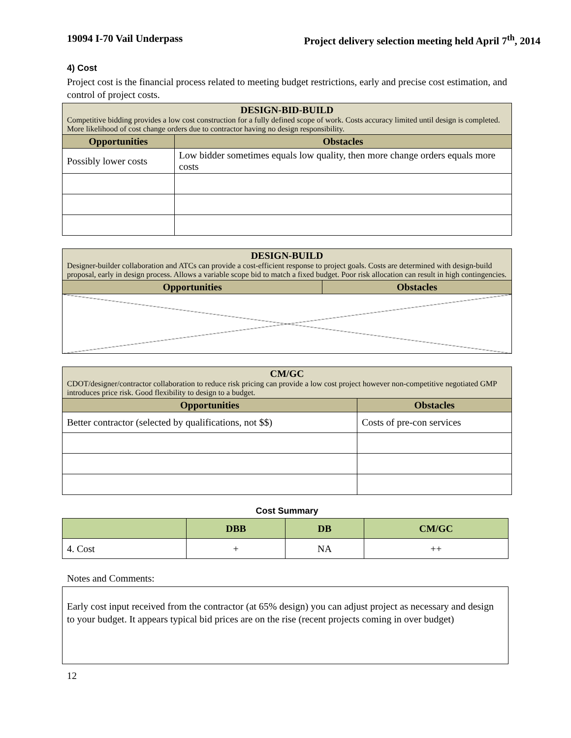19094 I-70 Vail Underpass Project delivery selection meeting held April 7<sup>th</sup>, 2014
4) Cost
Project cost is the financial process related to meeting budget restrictions, early and precise cost estimation, and control of project costs.
| DESIGN-BID-BUILD Competitive bidding provides a low cost construction for a fully defined scope of work. Costs accuracy limited until design is completed. More likelihood of cost change orders due to contractor having no design responsibility. | |
| Opportunities | Obstacles |
| Possibly lower costs | Low bidder sometimes equals low quality, then more change orders equals more costs |
| DESIGN-BUILD Designer-builder collaboration and ATCs can provide a cost-efficient response to project goals. Costs are determined with design-build proposal, early in design process. Allows a variable scope bid to match a fixed budget. Poor risk allocation can result in high contingencies. | |
| Opportunities | Obstacles |
| CM/GC CDOT/designer/contractor collaboration to reduce risk pricing can provide a low cost project however non-competitive negotiated GMP introduces price risk. Good flexibility to design to a budget. | |
| Opportunities | Obstacles |
| Better contractor (selected by qualifications, not $$) | Costs of pre-con services |
Cost Summary
| | DBB | DB | CM/GC |
| --- | --- | --- | --- |
| 4. Cost | + | NA | ++ |
Notes and Comments:
Early cost input received from the contractor (at 65% design) you can adjust project as necessary and design to your budget. It appears typical bid prices are on the rise (recent projects coming in over budget)
12